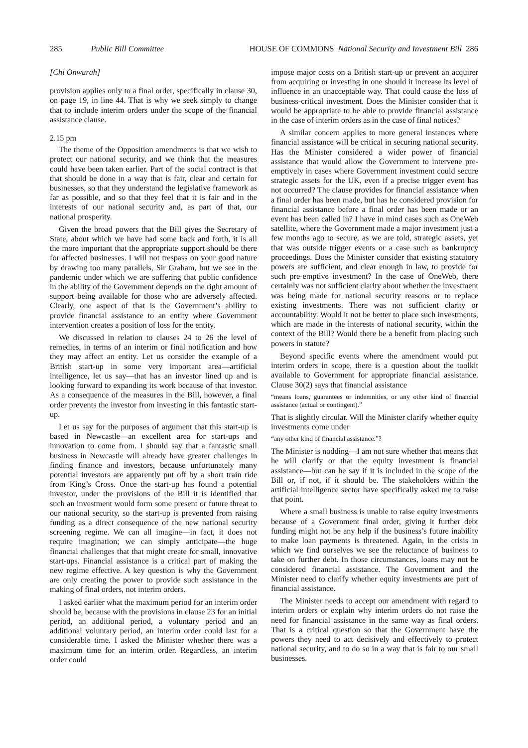285 Public Bill Committee HOUSE OF COMMONS National Security and Investment Bill 286
[Chi Onwurah]
provision applies only to a final order, specifically in clause 30, on page 19, in line 44. That is why we seek simply to change that to include interim orders under the scope of the financial assistance clause.
2.15 pm
The theme of the Opposition amendments is that we wish to protect our national security, and we think that the measures could have been taken earlier. Part of the social contract is that that should be done in a way that is fair, clear and certain for businesses, so that they understand the legislative framework as far as possible, and so that they feel that it is fair and in the interests of our national security and, as part of that, our national prosperity.
Given the broad powers that the Bill gives the Secretary of State, about which we have had some back and forth, it is all the more important that the appropriate support should be there for affected businesses. I will not trespass on your good nature by drawing too many parallels, Sir Graham, but we see in the pandemic under which we are suffering that public confidence in the ability of the Government depends on the right amount of support being available for those who are adversely affected. Clearly, one aspect of that is the Government’s ability to provide financial assistance to an entity where Government intervention creates a position of loss for the entity.
We discussed in relation to clauses 24 to 26 the level of remedies, in terms of an interim or final notification and how they may affect an entity. Let us consider the example of a British start-up in some very important area—artificial intelligence, let us say—that has an investor lined up and is looking forward to expanding its work because of that investor. As a consequence of the measures in the Bill, however, a final order prevents the investor from investing in this fantastic start-up.
Let us say for the purposes of argument that this start-up is based in Newcastle—an excellent area for start-ups and innovation to come from. I should say that a fantastic small business in Newcastle will already have greater challenges in finding finance and investors, because unfortunately many potential investors are apparently put off by a short train ride from King’s Cross. Once the start-up has found a potential investor, under the provisions of the Bill it is identified that such an investment would form some present or future threat to our national security, so the start-up is prevented from raising funding as a direct consequence of the new national security screening regime. We can all imagine—in fact, it does not require imagination; we can simply anticipate—the huge financial challenges that that might create for small, innovative start-ups. Financial assistance is a critical part of making the new regime effective. A key question is why the Government are only creating the power to provide such assistance in the making of final orders, not interim orders.
I asked earlier what the maximum period for an interim order should be, because with the provisions in clause 23 for an initial period, an additional period, a voluntary period and an additional voluntary period, an interim order could last for a considerable time. I asked the Minister whether there was a maximum time for an interim order. Regardless, an interim order could
impose major costs on a British start-up or prevent an acquirer from acquiring or investing in one should it increase its level of influence in an unacceptable way. That could cause the loss of business-critical investment. Does the Minister consider that it would be appropriate to be able to provide financial assistance in the case of interim orders as in the case of final notices?
A similar concern applies to more general instances where financial assistance will be critical in securing national security. Has the Minister considered a wider power of financial assistance that would allow the Government to intervene pre-emptively in cases where Government investment could secure strategic assets for the UK, even if a precise trigger event has not occurred? The clause provides for financial assistance when a final order has been made, but has he considered provision for financial assistance before a final order has been made or an event has been called in? I have in mind cases such as OneWeb satellite, where the Government made a major investment just a few months ago to secure, as we are told, strategic assets, yet that was outside trigger events or a case such as bankruptcy proceedings. Does the Minister consider that existing statutory powers are sufficient, and clear enough in law, to provide for such pre-emptive investment? In the case of OneWeb, there certainly was not sufficient clarity about whether the investment was being made for national security reasons or to replace existing investments. There was not sufficient clarity or accountability. Would it not be better to place such investments, which are made in the interests of national security, within the context of the Bill? Would there be a benefit from placing such powers in statute?
Beyond specific events where the amendment would put interim orders in scope, there is a question about the toolkit available to Government for appropriate financial assistance. Clause 30(2) says that financial assistance
“means loans, guarantees or indemnities, or any other kind of financial assistance (actual or contingent).”
That is slightly circular. Will the Minister clarify whether equity investments come under
“any other kind of financial assistance.”?
The Minister is nodding—I am not sure whether that means that he will clarify or that the equity investment is financial assistance—but can he say if it is included in the scope of the Bill or, if not, if it should be. The stakeholders within the artificial intelligence sector have specifically asked me to raise that point.
Where a small business is unable to raise equity investments because of a Government final order, giving it further debt funding might not be any help if the business’s future inability to make loan payments is threatened. Again, in the crisis in which we find ourselves we see the reluctance of business to take on further debt. In those circumstances, loans may not be considered financial assistance. The Government and the Minister need to clarify whether equity investments are part of financial assistance.
The Minister needs to accept our amendment with regard to interim orders or explain why interim orders do not raise the need for financial assistance in the same way as final orders. That is a critical question so that the Government have the powers they need to act decisively and effectively to protect national security, and to do so in a way that is fair to our small businesses.